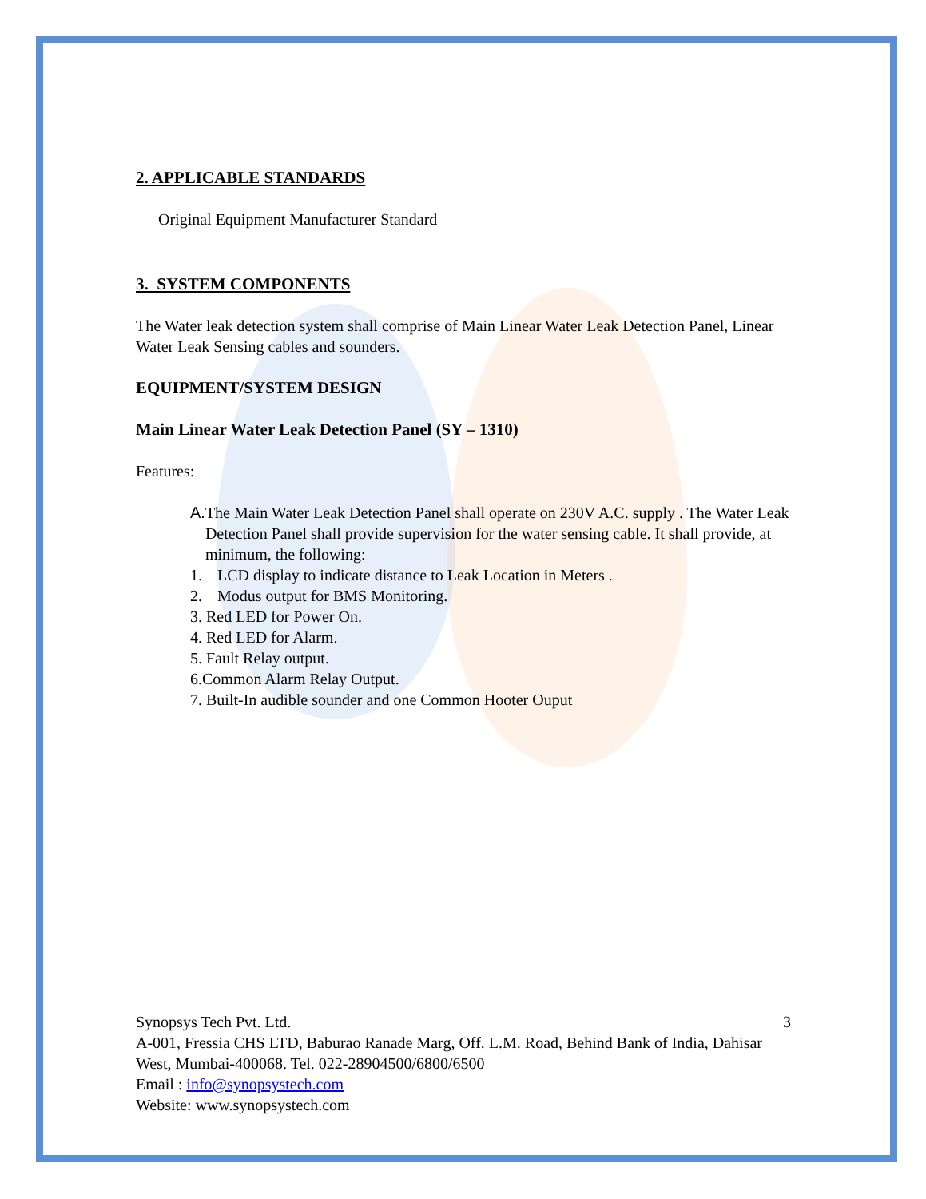2. APPLICABLE STANDARDS
Original Equipment Manufacturer Standard
3. SYSTEM COMPONENTS
The Water leak detection system shall comprise of Main Linear Water Leak Detection Panel, Linear Water Leak Sensing cables and sounders.
EQUIPMENT/SYSTEM DESIGN
Main Linear Water Leak Detection Panel (SY – 1310)
Features:
A. The Main Water Leak Detection Panel shall operate on 230V A.C. supply . The Water Leak Detection Panel shall provide supervision for the water sensing cable. It shall provide, at minimum, the following:
1. LCD display to indicate distance to Leak Location in Meters .
2. Modus output for BMS Monitoring.
3. Red LED for Power On.
4. Red LED for Alarm.
5. Fault Relay output.
6.Common Alarm Relay Output.
7. Built-In audible sounder and one Common Hooter Ouput
Synopsys Tech Pvt. Ltd. 3
A-001, Fressia CHS LTD, Baburao Ranade Marg, Off. L.M. Road, Behind Bank of India, Dahisar West, Mumbai-400068. Tel. 022-28904500/6800/6500
Email : info@synopsystech.com
Website: www.synopsystech.com